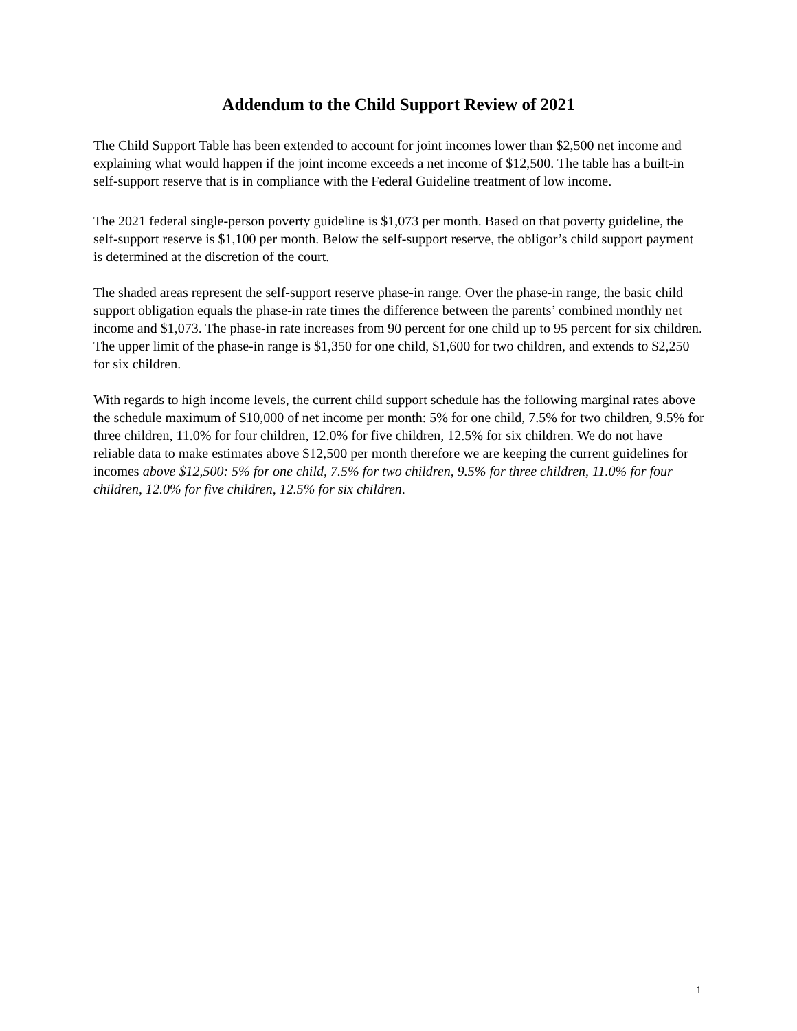Addendum to the Child Support Review of 2021
The Child Support Table has been extended to account for joint incomes lower than $2,500 net income and explaining what would happen if the joint income exceeds a net income of $12,500. The table has a built-in self-support reserve that is in compliance with the Federal Guideline treatment of low income.
The 2021 federal single-person poverty guideline is $1,073 per month. Based on that poverty guideline, the self-support reserve is $1,100 per month. Below the self-support reserve, the obligor’s child support payment is determined at the discretion of the court.
The shaded areas represent the self-support reserve phase-in range. Over the phase-in range, the basic child support obligation equals the phase-in rate times the difference between the parents’ combined monthly net income and $1,073. The phase-in rate increases from 90 percent for one child up to 95 percent for six children. The upper limit of the phase-in range is $1,350 for one child, $1,600 for two children, and extends to $2,250 for six children.
With regards to high income levels, the current child support schedule has the following marginal rates above the schedule maximum of $10,000 of net income per month: 5% for one child, 7.5% for two children, 9.5% for three children, 11.0% for four children, 12.0% for five children, 12.5% for six children. We do not have reliable data to make estimates above $12,500 per month therefore we are keeping the current guidelines for incomes above $12,500: 5% for one child, 7.5% for two children, 9.5% for three children, 11.0% for four children, 12.0% for five children, 12.5% for six children.
1